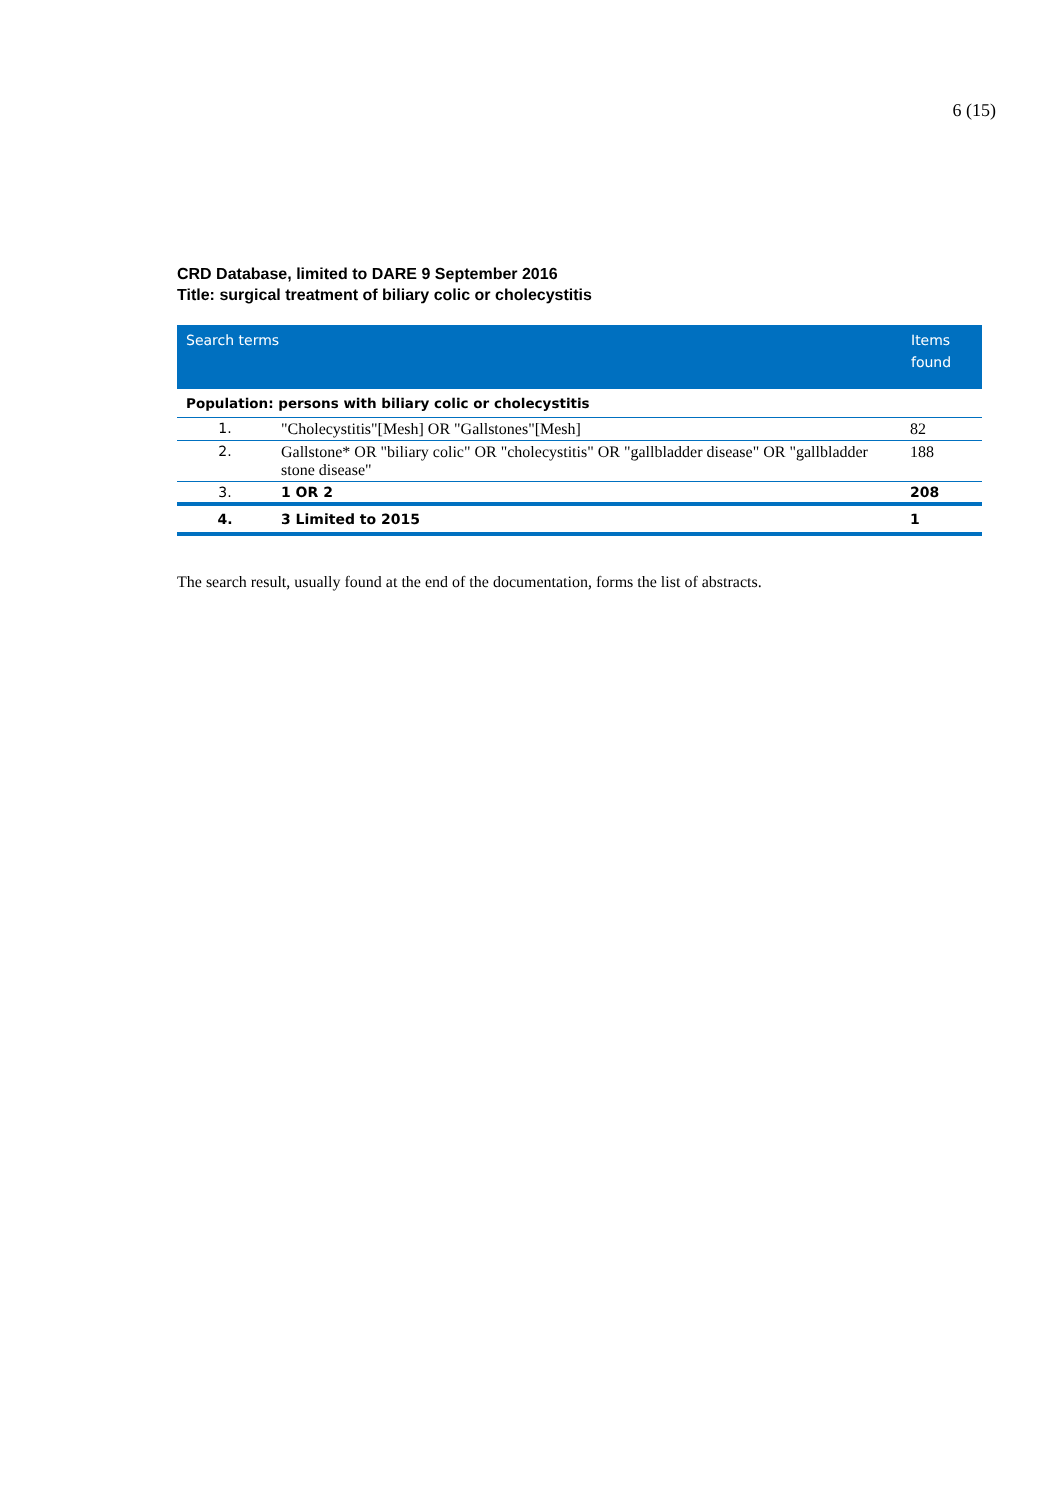6 (15)
CRD Database, limited to DARE 9 September 2016
Title: surgical treatment of biliary colic or cholecystitis
| Search terms | | Items found |
| --- | --- | --- |
| Population: persons with biliary colic or cholecystitis | | |
| 1. | "Cholecystitis"[Mesh] OR "Gallstones"[Mesh] | 82 |
| 2. | Gallstone* OR "biliary colic" OR "cholecystitis" OR "gallbladder disease" OR "gallbladder stone disease" | 188 |
| 3. | 1 OR 2 | 208 |
| 4. | 3 Limited to 2015 | 1 |
The search result, usually found at the end of the documentation, forms the list of abstracts.